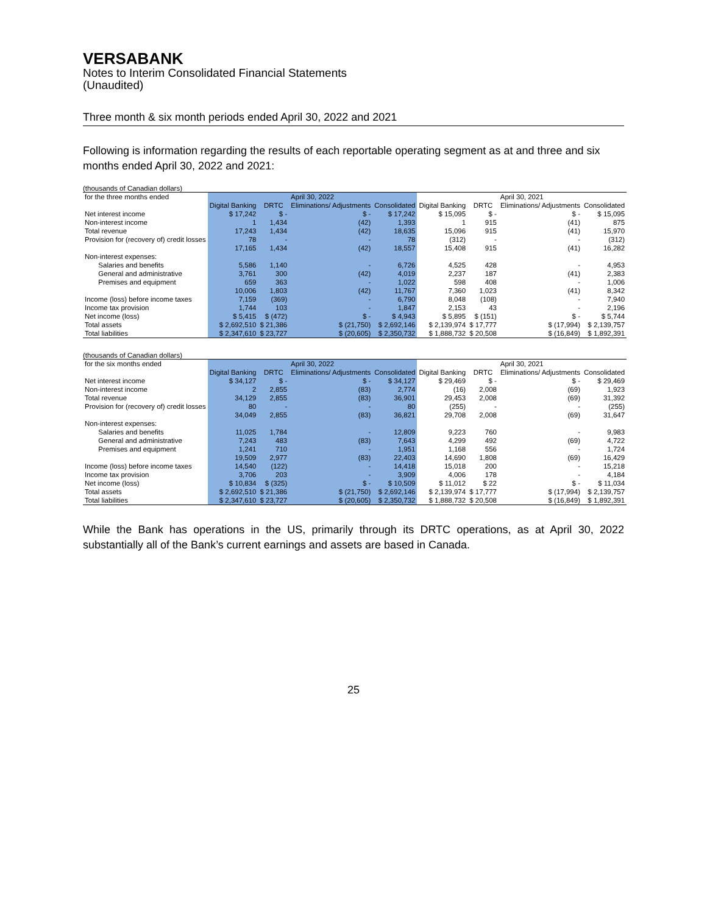VERSABANK
Notes to Interim Consolidated Financial Statements
(Unaudited)
Three month & six month periods ended April 30, 2022 and 2021
Following is information regarding the results of each reportable operating segment as at and three and six months ended April 30, 2022 and 2021:
(thousands of Canadian dollars)
| for the three months ended | April 30, 2022 | | | | April 30, 2021 | | | |
| | Digital Banking | DRTC | Eliminations/ Adjustments | Consolidated | Digital Banking | DRTC | Eliminations/ Adjustments | Consolidated |
| Net interest income | $ 17,242 | $ - | $ - | $ 17,242 | $ 15,095 | $ - | $ - | $ 15,095 |
| Non-interest income | 1 | 1,434 | (42) | 1,393 | 1 | 915 | (41) | 875 |
| Total revenue | 17,243 | 1,434 | (42) | 18,635 | 15,096 | 915 | (41) | 15,970 |
| Provision for (recovery of) credit losses | 78 | - | - | 78 | (312) | - | - | (312) |
| | 17,165 | 1,434 | (42) | 18,557 | 15,408 | 915 | (41) | 16,282 |
| Non-interest expenses: | | | | | | | | |
| Salaries and benefits | 5,586 | 1,140 | - | 6,726 | 4,525 | 428 | - | 4,953 |
| General and administrative | 3,761 | 300 | (42) | 4,019 | 2,237 | 187 | (41) | 2,383 |
| Premises and equipment | 659 | 363 | - | 1,022 | 598 | 408 | - | 1,006 |
| | 10,006 | 1,803 | (42) | 11,767 | 7,360 | 1,023 | (41) | 8,342 |
| Income (loss) before income taxes | 7,159 | (369) | - | 6,790 | 8,048 | (108) | - | 7,940 |
| Income tax provision | 1,744 | 103 | - | 1,847 | 2,153 | 43 | - | 2,196 |
| Net income (loss) | $ 5,415 | $ (472) | $ - | $ 4,943 | $ 5,895 | $ (151) | $ - | $ 5,744 |
| Total assets | $ 2,692,510 | $ 21,386 | $ (21,750) | $ 2,692,146 | $ 2,139,974 | $ 17,777 | $ (17,994) | $ 2,139,757 |
| Total liabilities | $ 2,347,610 | $ 23,727 | $ (20,605) | $ 2,350,732 | $ 1,888,732 | $ 20,508 | $ (16,849) | $ 1,892,391 |
(thousands of Canadian dollars)
| for the six months ended | April 30, 2022 | | | | April 30, 2021 | | | |
| | Digital Banking | DRTC | Eliminations/ Adjustments | Consolidated | Digital Banking | DRTC | Eliminations/ Adjustments | Consolidated |
| Net interest income | $ 34,127 | $ - | $ - | $ 34,127 | $ 29,469 | $ - | $ - | $ 29,469 |
| Non-interest income | 2 | 2,855 | (83) | 2,774 | (16) | 2,008 | (69) | 1,923 |
| Total revenue | 34,129 | 2,855 | (83) | 36,901 | 29,453 | 2,008 | (69) | 31,392 |
| Provision for (recovery of) credit losses | 80 | - | - | 80 | (255) | - | - | (255) |
| | 34,049 | 2,855 | (83) | 36,821 | 29,708 | 2,008 | (69) | 31,647 |
| Non-interest expenses: | | | | | | | | |
| Salaries and benefits | 11,025 | 1,784 | - | 12,809 | 9,223 | 760 | - | 9,983 |
| General and administrative | 7,243 | 483 | (83) | 7,643 | 4,299 | 492 | (69) | 4,722 |
| Premises and equipment | 1,241 | 710 | - | 1,951 | 1,168 | 556 | - | 1,724 |
| | 19,509 | 2,977 | (83) | 22,403 | 14,690 | 1,808 | (69) | 16,429 |
| Income (loss) before income taxes | 14,540 | (122) | - | 14,418 | 15,018 | 200 | - | 15,218 |
| Income tax provision | 3,706 | 203 | - | 3,909 | 4,006 | 178 | - | 4,184 |
| Net income (loss) | $ 10,834 | $ (325) | $ - | $ 10,509 | $ 11,012 | $ 22 | $ - | $ 11,034 |
| Total assets | $ 2,692,510 | $ 21,386 | $ (21,750) | $ 2,692,146 | $ 2,139,974 | $ 17,777 | $ (17,994) | $ 2,139,757 |
| Total liabilities | $ 2,347,610 | $ 23,727 | $ (20,605) | $ 2,350,732 | $ 1,888,732 | $ 20,508 | $ (16,849) | $ 1,892,391 |
While the Bank has operations in the US, primarily through its DRTC operations, as at April 30, 2022 substantially all of the Bank’s current earnings and assets are based in Canada.
25